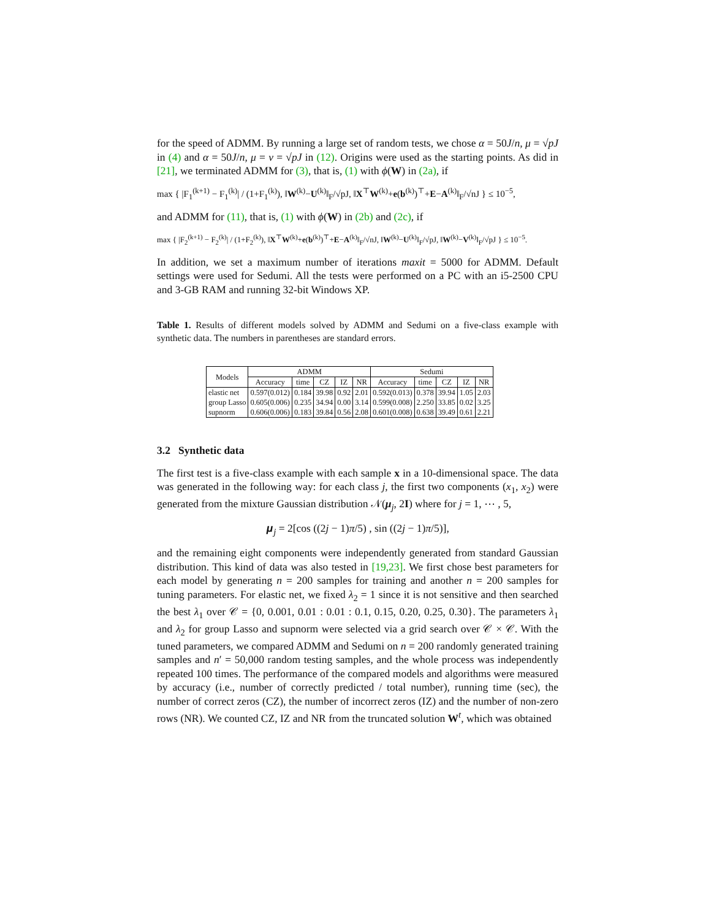for the speed of ADMM. By running a large set of random tests, we chose α = 50J/n, μ = √pJ in (4) and α = 50J/n, μ = ν = √pJ in (12). Origins were used as the starting points. As did in [21], we terminated ADMM for (3), that is, (1) with ϕ(W) in (2a), if
max { |F<sub>1</sub><sup>(k+1)</sup> − F<sub>1</sub><sup>(k)</sup>| / (1+F<sub>1</sub><sup>(k)</sup>), ‖W<sup>(k)</sup>−U<sup>(k)</sup>‖<sub>F</sub>/√pJ, ‖X<sup>⊤</sup>W<sup>(k)</sup>+e(b<sup>(k)</sup>)<sup>⊤</sup>+E−A<sup>(k)</sup>‖<sub>F</sub>/√nJ } ≤ 10<sup>−5</sup>,
and ADMM for (11), that is, (1) with ϕ(W) in (2b) and (2c), if
max { |F<sub>2</sub><sup>(k+1)</sup> − F<sub>2</sub><sup>(k)</sup>| / (1+F<sub>2</sub><sup>(k)</sup>), ‖X<sup>⊤</sup>W<sup>(k)</sup>+e(b<sup>(k)</sup>)<sup>⊤</sup>+E−A<sup>(k)</sup>‖<sub>F</sub>/√nJ, ‖W<sup>(k)</sup>−U<sup>(k)</sup>‖<sub>F</sub>/√pJ, ‖W<sup>(k)</sup>−V<sup>(k)</sup>‖<sub>F</sub>/√pJ } ≤ 10<sup>−5</sup>.
In addition, we set a maximum number of iterations maxit = 5000 for ADMM. Default settings were used for Sedumi. All the tests were performed on a PC with an i5-2500 CPU and 3-GB RAM and running 32-bit Windows XP.
Table 1. Results of different models solved by ADMM and Sedumi on a five-class example with synthetic data. The numbers in parentheses are standard errors.
| Models | ADMM | | | | | Sedumi | | | | |
| --- | --- | --- | --- | --- | --- | --- | --- | --- | --- | --- |
| | Accuracy | time | CZ | IZ | NR | Accuracy | time | CZ | IZ | NR |
| elastic net | 0.597(0.012) | 0.184 | 39.98 | 0.92 | 2.01 | 0.592(0.013) | 0.378 | 39.94 | 1.05 | 2.03 |
| group Lasso | 0.605(0.006) | 0.235 | 34.94 | 0.00 | 3.14 | 0.599(0.008) | 2.250 | 33.85 | 0.02 | 3.25 |
| supnorm | 0.606(0.006) | 0.183 | 39.84 | 0.56 | 2.08 | 0.601(0.008) | 0.638 | 39.49 | 0.61 | 2.21 |
3.2 Synthetic data
The first test is a five-class example with each sample x in a 10-dimensional space. The data was generated in the following way: for each class j, the first two components (x<sub>1</sub>, x<sub>2</sub>) were generated from the mixture Gaussian distribution 𝒩(μ<sub>j</sub>, 2I) where for j = 1, ⋯ , 5,
𝝁<sub>j</sub> = 2[cos ((2j − 1)π/5) , sin ((2j − 1)π/5)],
and the remaining eight components were independently generated from standard Gaussian distribution. This kind of data was also tested in [19,23]. We first chose best parameters for each model by generating n = 200 samples for training and another n = 200 samples for tuning parameters. For elastic net, we fixed λ<sub>2</sub> = 1 since it is not sensitive and then searched the best λ<sub>1</sub> over 𝒞 = {0, 0.001, 0.01 : 0.01 : 0.1, 0.15, 0.20, 0.25, 0.30}. The parameters λ<sub>1</sub> and λ<sub>2</sub> for group Lasso and supnorm were selected via a grid search over 𝒞 × 𝒞. With the tuned parameters, we compared ADMM and Sedumi on n = 200 randomly generated training samples and n′ = 50,000 random testing samples, and the whole process was independently repeated 100 times. The performance of the compared models and algorithms were measured by accuracy (i.e., number of correctly predicted / total number), running time (sec), the number of correct zeros (CZ), the number of incorrect zeros (IZ) and the number of non-zero rows (NR). We counted CZ, IZ and NR from the truncated solution W<sup>t</sup>, which was obtained